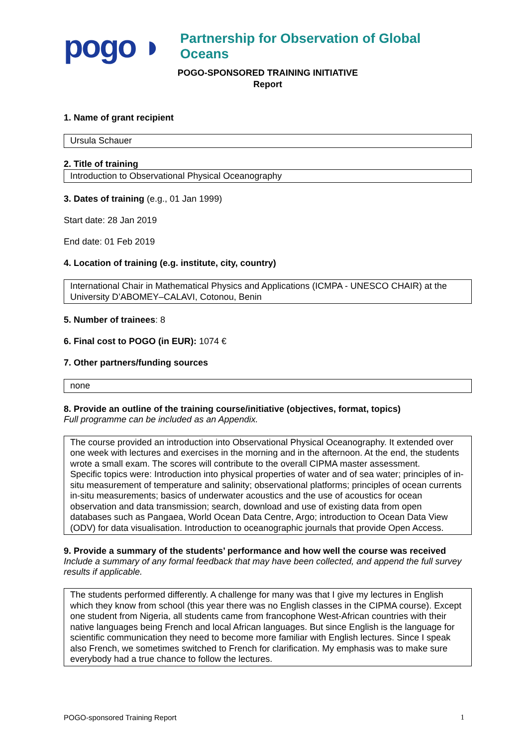pogo ◗
Partnership for Observation of Global Oceans
POGO-SPONSORED TRAINING INITIATIVE
Report
1. Name of grant recipient
Ursula Schauer
2. Title of training
Introduction to Observational Physical Oceanography
3. Dates of training (e.g., 01 Jan 1999)
Start date: 28 Jan 2019
End date: 01 Feb 2019
4. Location of training (e.g. institute, city, country)
International Chair in Mathematical Physics and Applications (ICMPA - UNESCO CHAIR) at the University D’ABOMEY–CALAVI, Cotonou, Benin
5. Number of trainees: 8
6. Final cost to POGO (in EUR): 1074 €
7. Other partners/funding sources
none
8. Provide an outline of the training course/initiative (objectives, format, topics)
Full programme can be included as an Appendix.
The course provided an introduction into Observational Physical Oceanography. It extended over one week with lectures and exercises in the morning and in the afternoon. At the end, the students wrote a small exam. The scores will contribute to the overall CIPMA master assessment.
Specific topics were: Introduction into physical properties of water and of sea water; principles of in-situ measurement of temperature and salinity; observational platforms; principles of ocean currents in-situ measurements; basics of underwater acoustics and the use of acoustics for ocean observation and data transmission; search, download and use of existing data from open databases such as Pangaea, World Ocean Data Centre, Argo; introduction to Ocean Data View (ODV) for data visualisation. Introduction to oceanographic journals that provide Open Access.
9. Provide a summary of the students’ performance and how well the course was received
Include a summary of any formal feedback that may have been collected, and append the full survey results if applicable.
The students performed differently. A challenge for many was that I give my lectures in English which they know from school (this year there was no English classes in the CIPMA course). Except one student from Nigeria, all students came from francophone West-African countries with their native languages being French and local African languages. But since English is the language for scientific communication they need to become more familiar with English lectures. Since I speak also French, we sometimes switched to French for clarification. My emphasis was to make sure everybody had a true chance to follow the lectures.
POGO-sponsored Training Report 1